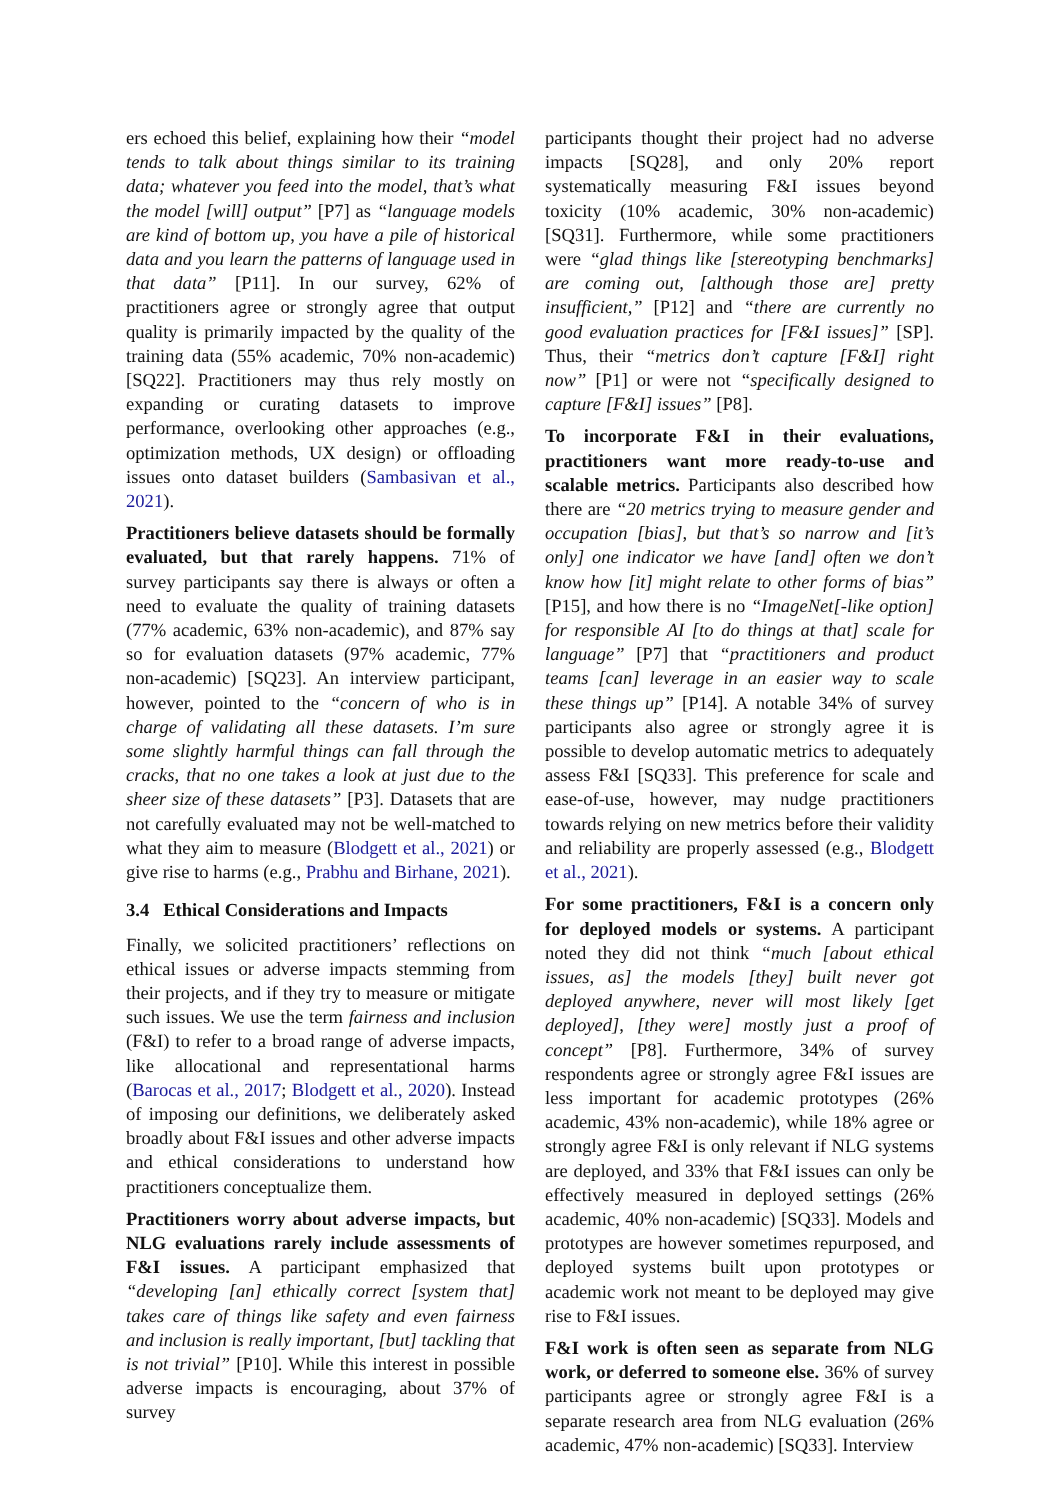ers echoed this belief, explaining how their “model tends to talk about things similar to its training data; whatever you feed into the model, that’s what the model [will] output” [P7] as “language models are kind of bottom up, you have a pile of historical data and you learn the patterns of language used in that data” [P11]. In our survey, 62% of practitioners agree or strongly agree that output quality is primarily impacted by the quality of the training data (55% academic, 70% non-academic) [SQ22]. Practitioners may thus rely mostly on expanding or curating datasets to improve performance, overlooking other approaches (e.g., optimization methods, UX design) or offloading issues onto dataset builders (Sambasivan et al., 2021).
Practitioners believe datasets should be formally evaluated, but that rarely happens. 71% of survey participants say there is always or often a need to evaluate the quality of training datasets (77% academic, 63% non-academic), and 87% say so for evaluation datasets (97% academic, 77% non-academic) [SQ23]. An interview participant, however, pointed to the “concern of who is in charge of validating all these datasets. I’m sure some slightly harmful things can fall through the cracks, that no one takes a look at just due to the sheer size of these datasets” [P3]. Datasets that are not carefully evaluated may not be well-matched to what they aim to measure (Blodgett et al., 2021) or give rise to harms (e.g., Prabhu and Birhane, 2021).
3.4 Ethical Considerations and Impacts
Finally, we solicited practitioners’ reflections on ethical issues or adverse impacts stemming from their projects, and if they try to measure or mitigate such issues. We use the term fairness and inclusion (F&I) to refer to a broad range of adverse impacts, like allocational and representational harms (Barocas et al., 2017; Blodgett et al., 2020). Instead of imposing our definitions, we deliberately asked broadly about F&I issues and other adverse impacts and ethical considerations to understand how practitioners conceptualize them.
Practitioners worry about adverse impacts, but NLG evaluations rarely include assessments of F&I issues. A participant emphasized that “developing [an] ethically correct [system that] takes care of things like safety and even fairness and inclusion is really important, [but] tackling that is not trivial” [P10]. While this interest in possible adverse impacts is encouraging, about 37% of survey
participants thought their project had no adverse impacts [SQ28], and only 20% report systematically measuring F&I issues beyond toxicity (10% academic, 30% non-academic) [SQ31]. Furthermore, while some practitioners were “glad things like [stereotyping benchmarks] are coming out, [although those are] pretty insufficient,” [P12] and “there are currently no good evaluation practices for [F&I issues]” [SP]. Thus, their “metrics don’t capture [F&I] right now” [P1] or were not “specifically designed to capture [F&I] issues” [P8].
To incorporate F&I in their evaluations, practitioners want more ready-to-use and scalable metrics. Participants also described how there are “20 metrics trying to measure gender and occupation [bias], but that’s so narrow and [it’s only] one indicator we have [and] often we don’t know how [it] might relate to other forms of bias” [P15], and how there is no “ImageNet[-like option] for responsible AI [to do things at that] scale for language” [P7] that “practitioners and product teams [can] leverage in an easier way to scale these things up” [P14]. A notable 34% of survey participants also agree or strongly agree it is possible to develop automatic metrics to adequately assess F&I [SQ33]. This preference for scale and ease-of-use, however, may nudge practitioners towards relying on new metrics before their validity and reliability are properly assessed (e.g., Blodgett et al., 2021).
For some practitioners, F&I is a concern only for deployed models or systems. A participant noted they did not think “much [about ethical issues, as] the models [they] built never got deployed anywhere, never will most likely [get deployed], [they were] mostly just a proof of concept” [P8]. Furthermore, 34% of survey respondents agree or strongly agree F&I issues are less important for academic prototypes (26% academic, 43% non-academic), while 18% agree or strongly agree F&I is only relevant if NLG systems are deployed, and 33% that F&I issues can only be effectively measured in deployed settings (26% academic, 40% non-academic) [SQ33]. Models and prototypes are however sometimes repurposed, and deployed systems built upon prototypes or academic work not meant to be deployed may give rise to F&I issues.
F&I work is often seen as separate from NLG work, or deferred to someone else. 36% of survey participants agree or strongly agree F&I is a separate research area from NLG evaluation (26% academic, 47% non-academic) [SQ33]. Interview